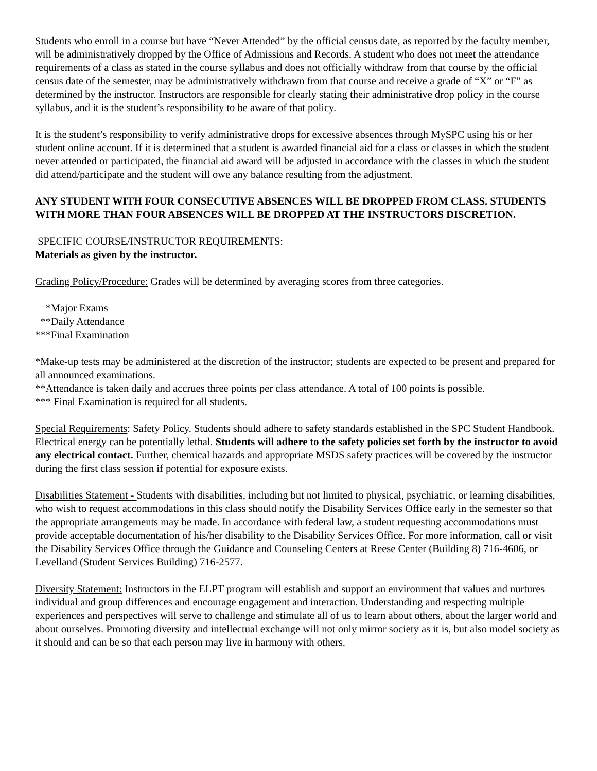Students who enroll in a course but have “Never Attended” by the official census date, as reported by the faculty member, will be administratively dropped by the Office of Admissions and Records. A student who does not meet the attendance requirements of a class as stated in the course syllabus and does not officially withdraw from that course by the official census date of the semester, may be administratively withdrawn from that course and receive a grade of “X” or “F” as determined by the instructor. Instructors are responsible for clearly stating their administrative drop policy in the course syllabus, and it is the student’s responsibility to be aware of that policy.
It is the student’s responsibility to verify administrative drops for excessive absences through MySPC using his or her student online account. If it is determined that a student is awarded financial aid for a class or classes in which the student never attended or participated, the financial aid award will be adjusted in accordance with the classes in which the student did attend/participate and the student will owe any balance resulting from the adjustment.
ANY STUDENT WITH FOUR CONSECUTIVE ABSENCES WILL BE DROPPED FROM CLASS. STUDENTS WITH MORE THAN FOUR ABSENCES WILL BE DROPPED AT THE INSTRUCTORS DISCRETION.
SPECIFIC COURSE/INSTRUCTOR REQUIREMENTS:
Materials as given by the instructor.
Grading Policy/Procedure: Grades will be determined by averaging scores from three categories.
*Major Exams
**Daily Attendance
***Final Examination
*Make-up tests may be administered at the discretion of the instructor; students are expected to be present and prepared for all announced examinations.
**Attendance is taken daily and accrues three points per class attendance. A total of 100 points is possible.
*** Final Examination is required for all students.
Special Requirements: Safety Policy. Students should adhere to safety standards established in the SPC Student Handbook. Electrical energy can be potentially lethal. Students will adhere to the safety policies set forth by the instructor to avoid any electrical contact. Further, chemical hazards and appropriate MSDS safety practices will be covered by the instructor during the first class session if potential for exposure exists.
Disabilities Statement - Students with disabilities, including but not limited to physical, psychiatric, or learning disabilities, who wish to request accommodations in this class should notify the Disability Services Office early in the semester so that the appropriate arrangements may be made. In accordance with federal law, a student requesting accommodations must provide acceptable documentation of his/her disability to the Disability Services Office. For more information, call or visit the Disability Services Office through the Guidance and Counseling Centers at Reese Center (Building 8) 716-4606, or Levelland (Student Services Building) 716-2577.
Diversity Statement: Instructors in the ELPT program will establish and support an environment that values and nurtures individual and group differences and encourage engagement and interaction. Understanding and respecting multiple experiences and perspectives will serve to challenge and stimulate all of us to learn about others, about the larger world and about ourselves. Promoting diversity and intellectual exchange will not only mirror society as it is, but also model society as it should and can be so that each person may live in harmony with others.